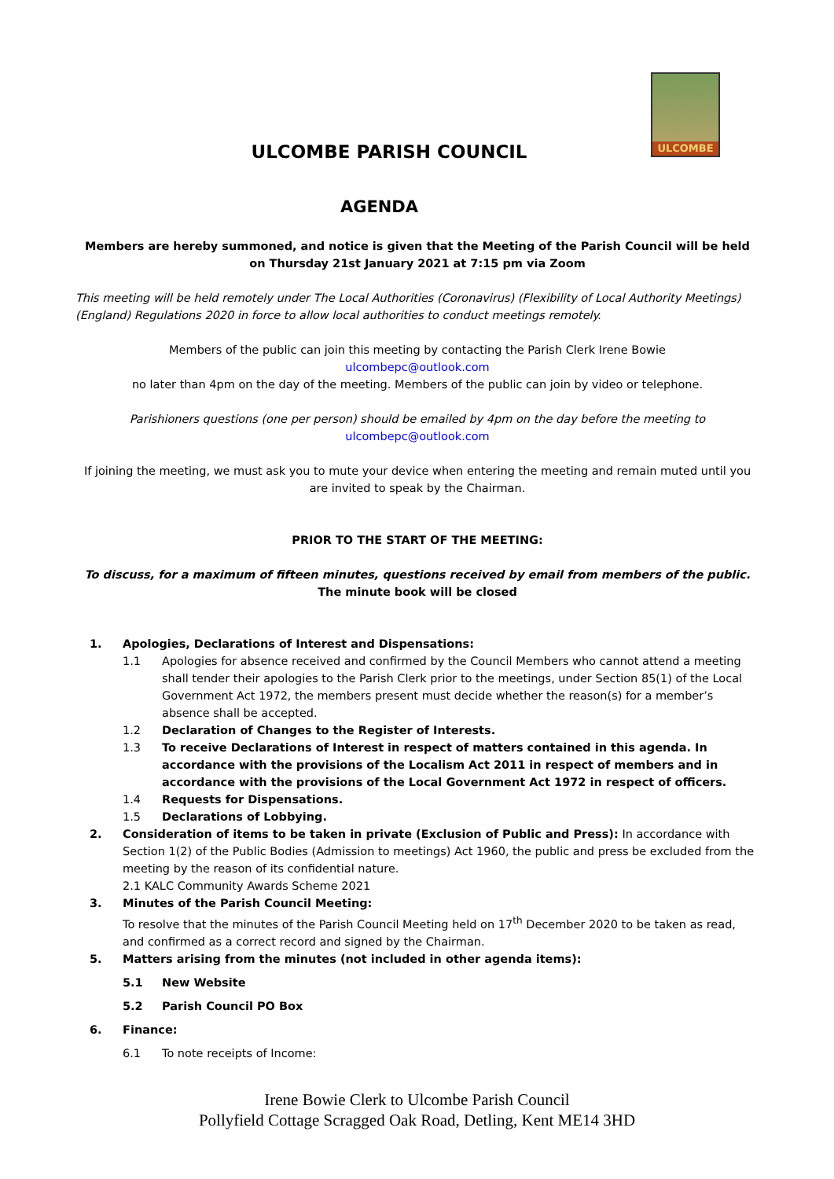ULCOMBE
ULCOMBE PARISH COUNCIL
AGENDA
Members are hereby summoned, and notice is given that the Meeting of the Parish Council will be held on Thursday 21st January 2021 at 7:15 pm via Zoom
This meeting will be held remotely under The Local Authorities (Coronavirus) (Flexibility of Local Authority Meetings) (England) Regulations 2020 in force to allow local authorities to conduct meetings remotely.
Members of the public can join this meeting by contacting the Parish Clerk Irene Bowie
ulcombepc@outlook.com
no later than 4pm on the day of the meeting. Members of the public can join by video or telephone.
Parishioners questions (one per person) should be emailed by 4pm on the day before the meeting to
ulcombepc@outlook.com
If joining the meeting, we must ask you to mute your device when entering the meeting and remain muted until you are invited to speak by the Chairman.
PRIOR TO THE START OF THE MEETING:
To discuss, for a maximum of fifteen minutes, questions received by email from members of the public.
The minute book will be closed
1. Apologies, Declarations of Interest and Dispensations:
1.1 Apologies for absence received and confirmed by the Council Members who cannot attend a meeting shall tender their apologies to the Parish Clerk prior to the meetings, under Section 85(1) of the Local Government Act 1972, the members present must decide whether the reason(s) for a member’s absence shall be accepted.
1.2 Declaration of Changes to the Register of Interests.
1.3 To receive Declarations of Interest in respect of matters contained in this agenda. In accordance with the provisions of the Localism Act 2011 in respect of members and in accordance with the provisions of the Local Government Act 1972 in respect of officers.
1.4 Requests for Dispensations.
1.5 Declarations of Lobbying.
2. Consideration of items to be taken in private (Exclusion of Public and Press): In accordance with Section 1(2) of the Public Bodies (Admission to meetings) Act 1960, the public and press be excluded from the meeting by the reason of its confidential nature.
2.1 KALC Community Awards Scheme 2021
3. Minutes of the Parish Council Meeting:
To resolve that the minutes of the Parish Council Meeting held on 17<sup>th</sup> December 2020 to be taken as read, and confirmed as a correct record and signed by the Chairman.
5. Matters arising from the minutes (not included in other agenda items):
5.1 New Website
5.2 Parish Council PO Box
6. Finance:
6.1 To note receipts of Income:
Irene Bowie Clerk to Ulcombe Parish Council
Pollyfield Cottage Scragged Oak Road, Detling, Kent ME14 3HD